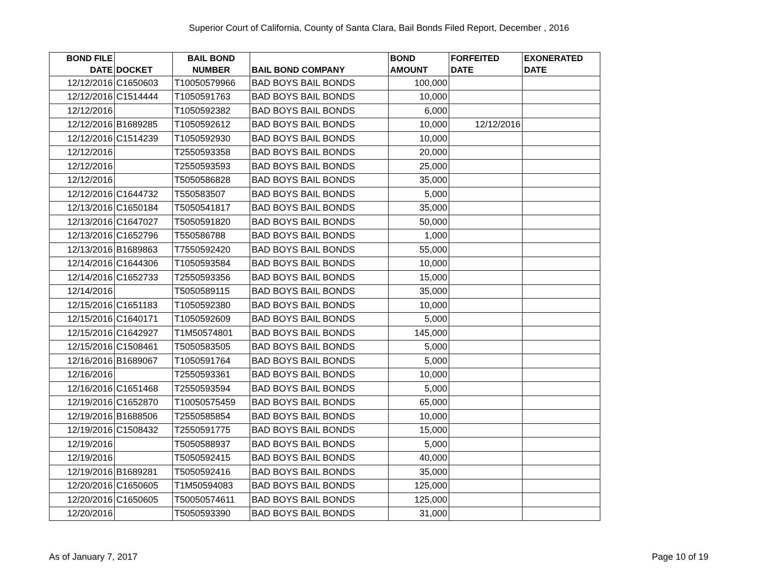Superior Court of California, County of Santa Clara, Bail Bonds Filed Report, December , 2016
| BOND FILE DATE | DOCKET | BAIL BOND NUMBER | BAIL BOND COMPANY | BOND AMOUNT | FORFEITED DATE | EXONERATED DATE |
| --- | --- | --- | --- | --- | --- | --- |
| 12/12/2016 | C1650603 | T10050579966 | BAD BOYS BAIL BONDS | 100,000 | | |
| 12/12/2016 | C1514444 | T1050591763 | BAD BOYS BAIL BONDS | 10,000 | | |
| 12/12/2016 | | T1050592382 | BAD BOYS BAIL BONDS | 6,000 | | |
| 12/12/2016 | B1689285 | T1050592612 | BAD BOYS BAIL BONDS | 10,000 | 12/12/2016 | |
| 12/12/2016 | C1514239 | T1050592930 | BAD BOYS BAIL BONDS | 10,000 | | |
| 12/12/2016 | | T2550593358 | BAD BOYS BAIL BONDS | 20,000 | | |
| 12/12/2016 | | T2550593593 | BAD BOYS BAIL BONDS | 25,000 | | |
| 12/12/2016 | | T5050586828 | BAD BOYS BAIL BONDS | 35,000 | | |
| 12/12/2016 | C1644732 | T550583507 | BAD BOYS BAIL BONDS | 5,000 | | |
| 12/13/2016 | C1650184 | T5050541817 | BAD BOYS BAIL BONDS | 35,000 | | |
| 12/13/2016 | C1647027 | T5050591820 | BAD BOYS BAIL BONDS | 50,000 | | |
| 12/13/2016 | C1652796 | T550586788 | BAD BOYS BAIL BONDS | 1,000 | | |
| 12/13/2016 | B1689863 | T7550592420 | BAD BOYS BAIL BONDS | 55,000 | | |
| 12/14/2016 | C1644306 | T1050593584 | BAD BOYS BAIL BONDS | 10,000 | | |
| 12/14/2016 | C1652733 | T2550593356 | BAD BOYS BAIL BONDS | 15,000 | | |
| 12/14/2016 | | T5050589115 | BAD BOYS BAIL BONDS | 35,000 | | |
| 12/15/2016 | C1651183 | T1050592380 | BAD BOYS BAIL BONDS | 10,000 | | |
| 12/15/2016 | C1640171 | T1050592609 | BAD BOYS BAIL BONDS | 5,000 | | |
| 12/15/2016 | C1642927 | T1M50574801 | BAD BOYS BAIL BONDS | 145,000 | | |
| 12/15/2016 | C1508461 | T5050583505 | BAD BOYS BAIL BONDS | 5,000 | | |
| 12/16/2016 | B1689067 | T1050591764 | BAD BOYS BAIL BONDS | 5,000 | | |
| 12/16/2016 | | T2550593361 | BAD BOYS BAIL BONDS | 10,000 | | |
| 12/16/2016 | C1651468 | T2550593594 | BAD BOYS BAIL BONDS | 5,000 | | |
| 12/19/2016 | C1652870 | T10050575459 | BAD BOYS BAIL BONDS | 65,000 | | |
| 12/19/2016 | B1688506 | T2550585854 | BAD BOYS BAIL BONDS | 10,000 | | |
| 12/19/2016 | C1508432 | T2550591775 | BAD BOYS BAIL BONDS | 15,000 | | |
| 12/19/2016 | | T5050588937 | BAD BOYS BAIL BONDS | 5,000 | | |
| 12/19/2016 | | T5050592415 | BAD BOYS BAIL BONDS | 40,000 | | |
| 12/19/2016 | B1689281 | T5050592416 | BAD BOYS BAIL BONDS | 35,000 | | |
| 12/20/2016 | C1650605 | T1M50594083 | BAD BOYS BAIL BONDS | 125,000 | | |
| 12/20/2016 | C1650605 | T50050574611 | BAD BOYS BAIL BONDS | 125,000 | | |
| 12/20/2016 | | T5050593390 | BAD BOYS BAIL BONDS | 31,000 | | |
As of January 7, 2017 Page 10 of 19